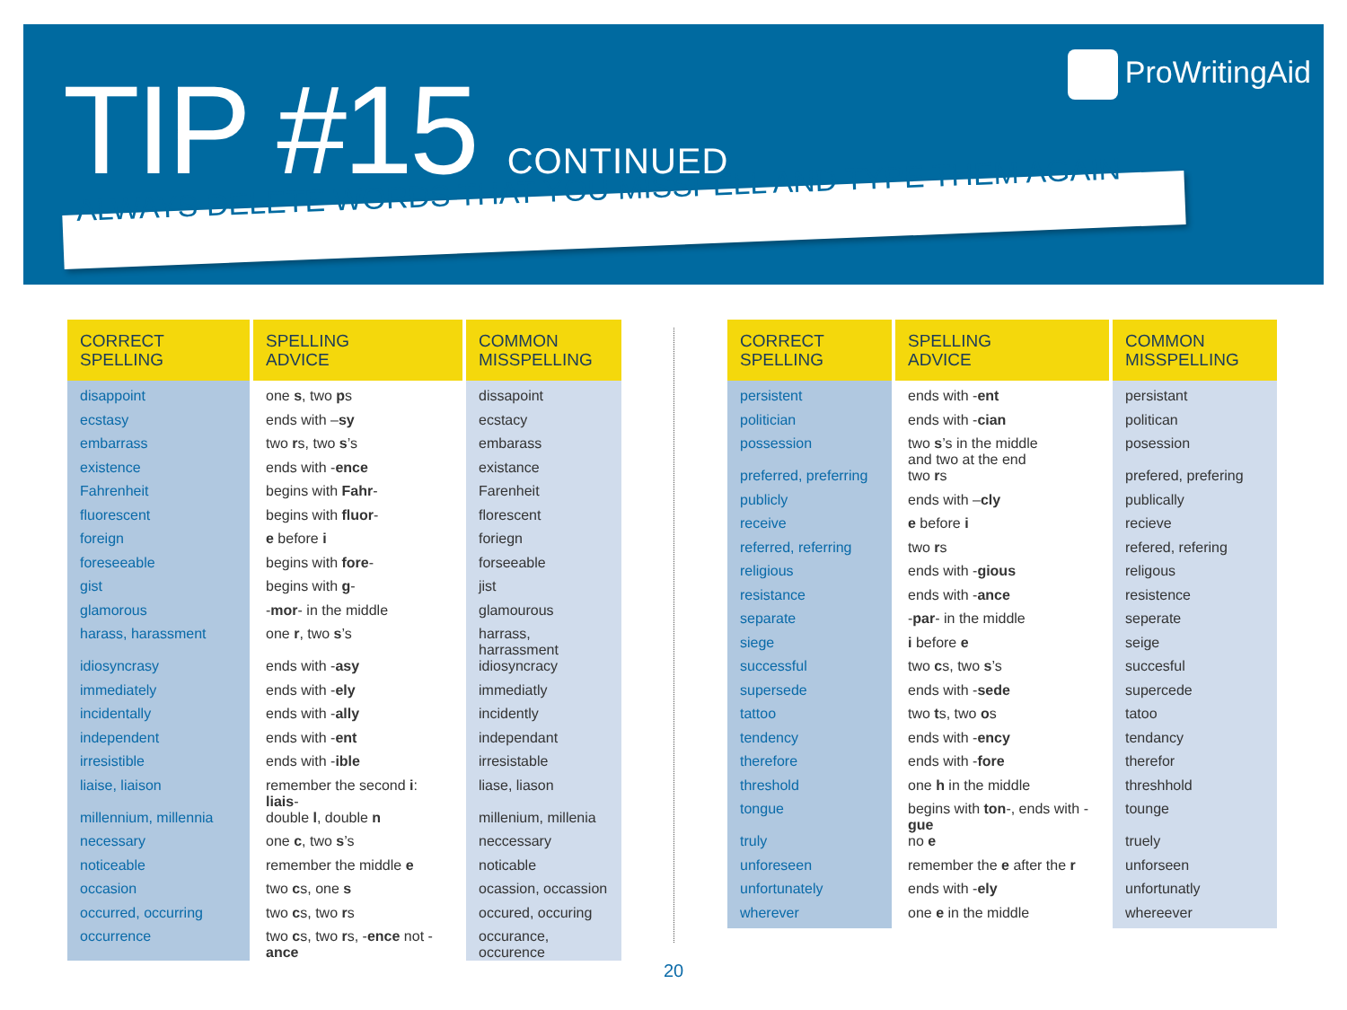TIP #15 CONTINUED ProWritingAid
ALWAYS DELETE WORDS THAT YOU MISSPELL AND TYPE THEM AGAIN
| CORRECT SPELLING | SPELLING ADVICE | COMMON MISSPELLING |
| --- | --- | --- |
| disappoint | one s , two p s | dissapoint |
| ecstasy | ends with – sy | ecstacy |
| embarrass | two r s, two s ’s | embarass |
| existence | ends with - ence | existance |
| Fahrenheit | begins with Fahr - | Farenheit |
| fluorescent | begins with fluor - | florescent |
| foreign | e before i | foriegn |
| foreseeable | begins with fore - | forseeable |
| gist | begins with g - | jist |
| glamorous | - mor - in the middle | glamourous |
| harass, harassment | one r , two s ’s | harrass, harrassment |
| idiosyncrasy | ends with - asy | idiosyncracy |
| immediately | ends with - ely | immediatly |
| incidentally | ends with - ally | incidently |
| independent | ends with - ent | independant |
| irresistible | ends with - ible | irresistable |
| liaise, liaison | remember the second i : liais - | liase, liason |
| millennium, millennia | double l , double n | millenium, millenia |
| necessary | one c , two s ’s | neccessary |
| noticeable | remember the middle e | noticable |
| occasion | two c s, one s | ocassion, occassion |
| occurred, occurring | two c s, two r s | occured, occuring |
| occurrence | two c s, two r s, - ence not - ance | occurance, occurence |
| CORRECT SPELLING | SPELLING ADVICE | COMMON MISSPELLING |
| --- | --- | --- |
| persistent | ends with - ent | persistant |
| politician | ends with - cian | politican |
| possession | two s ’s in the middle and two at the end | posession |
| preferred, preferring | two r s | prefered, prefering |
| publicly | ends with – cly | publically |
| receive | e before i | recieve |
| referred, referring | two r s | refered, refering |
| religious | ends with - gious | religous |
| resistance | ends with - ance | resistence |
| separate | - par - in the middle | seperate |
| siege | i before e | seige |
| successful | two c s, two s ’s | succesful |
| supersede | ends with - sede | supercede |
| tattoo | two t s, two o s | tatoo |
| tendency | ends with - ency | tendancy |
| therefore | ends with - fore | therefor |
| threshold | one h in the middle | threshhold |
| tongue | begins with ton -, ends with - gue | tounge |
| truly | no e | truely |
| unforeseen | remember the e after the r | unforseen |
| unfortunately | ends with - ely | unfortunatly |
| wherever | one e in the middle | whereever |
20